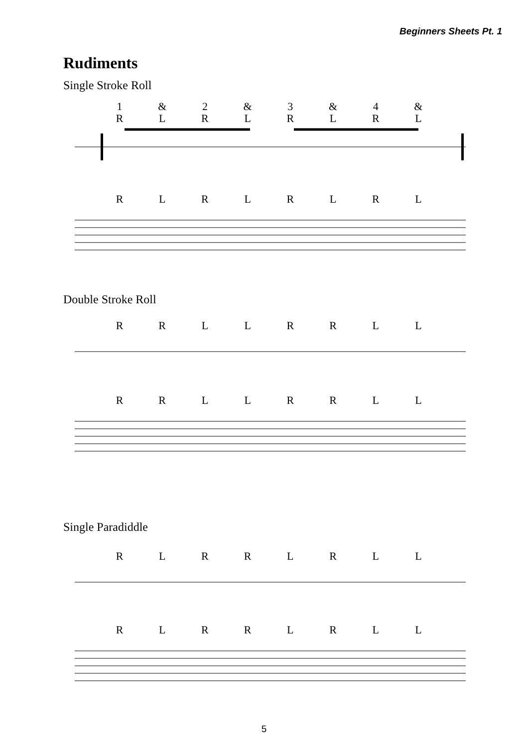Beginners Sheets Pt. 1
Rudiments
Single Stroke Roll
1 & 2 & 3 & 4 &
RLRLRLRL
RLRLRLRL
Double Stroke Roll
RRLLRRLL
RRLLRRLL
Single Paradiddle
RLRRLRLL
RLRRLRLL
5